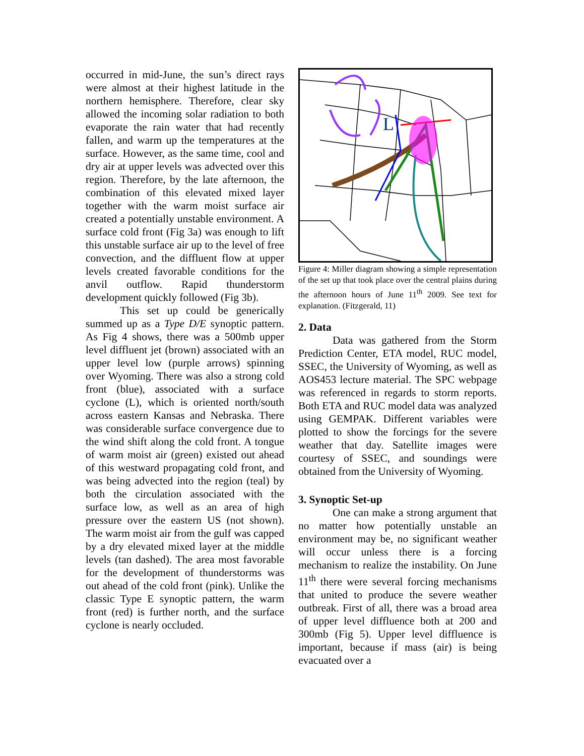occurred in mid-June, the sun’s direct rays were almost at their highest latitude in the northern hemisphere. Therefore, clear sky allowed the incoming solar radiation to both evaporate the rain water that had recently fallen, and warm up the temperatures at the surface. However, as the same time, cool and dry air at upper levels was advected over this region. Therefore, by the late afternoon, the combination of this elevated mixed layer together with the warm moist surface air created a potentially unstable environment. A surface cold front (Fig 3a) was enough to lift this unstable surface air up to the level of free convection, and the diffluent flow at upper levels created favorable conditions for the anvil outflow. Rapid thunderstorm development quickly followed (Fig 3b).
This set up could be generically summed up as a Type D/E synoptic pattern. As Fig 4 shows, there was a 500mb upper level diffluent jet (brown) associated with an upper level low (purple arrows) spinning over Wyoming. There was also a strong cold front (blue), associated with a surface cyclone (L), which is oriented north/south across eastern Kansas and Nebraska. There was considerable surface convergence due to the wind shift along the cold front. A tongue of warm moist air (green) existed out ahead of this westward propagating cold front, and was being advected into the region (teal) by both the circulation associated with the surface low, as well as an area of high pressure over the eastern US (not shown). The warm moist air from the gulf was capped by a dry elevated mixed layer at the middle levels (tan dashed). The area most favorable for the development of thunderstorms was out ahead of the cold front (pink). Unlike the classic Type E synoptic pattern, the warm front (red) is further north, and the surface cyclone is nearly occluded.
L
Figure 4: Miller diagram showing a simple representation of the set up that took place over the central plains during the afternoon hours of June 11<sup>th</sup> 2009. See text for explanation. (Fitzgerald, 11)
2. Data
Data was gathered from the Storm Prediction Center, ETA model, RUC model, SSEC, the University of Wyoming, as well as AOS453 lecture material. The SPC webpage was referenced in regards to storm reports. Both ETA and RUC model data was analyzed using GEMPAK. Different variables were plotted to show the forcings for the severe weather that day. Satellite images were courtesy of SSEC, and soundings were obtained from the University of Wyoming.
3. Synoptic Set-up
One can make a strong argument that no matter how potentially unstable an environment may be, no significant weather will occur unless there is a forcing mechanism to realize the instability. On June 11<sup>th</sup> there were several forcing mechanisms that united to produce the severe weather outbreak. First of all, there was a broad area of upper level diffluence both at 200 and 300mb (Fig 5). Upper level diffluence is important, because if mass (air) is being evacuated over a